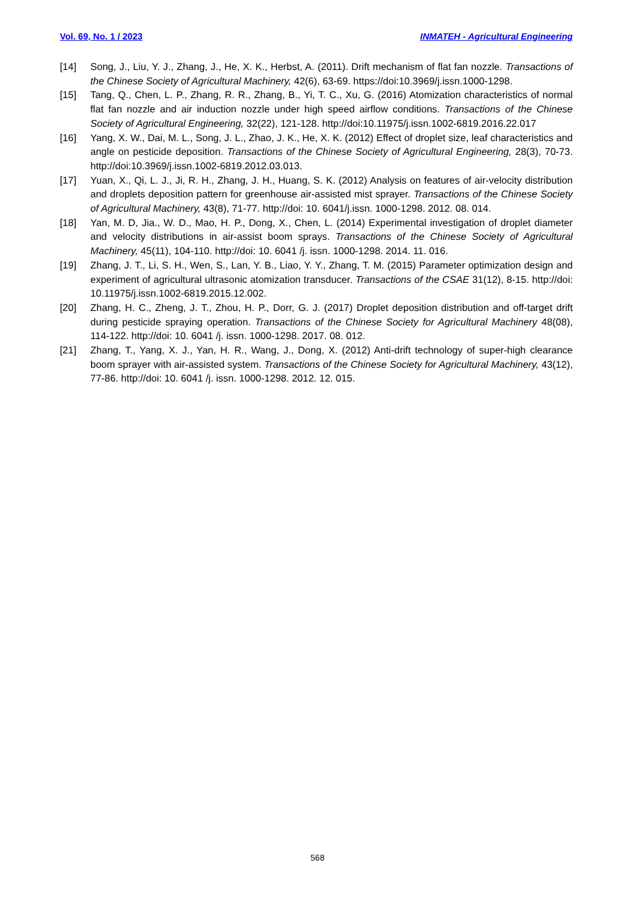Vol. 69, No. 1 / 2023 INMATEH - Agricultural Engineering
[14] Song, J., Liu, Y. J., Zhang, J., He, X. K., Herbst, A. (2011). Drift mechanism of flat fan nozzle. Transactions of the Chinese Society of Agricultural Machinery, 42(6), 63-69. https://doi:10.3969/j.issn.1000-1298.
[15] Tang, Q., Chen, L. P., Zhang, R. R., Zhang, B., Yi, T. C., Xu, G. (2016) Atomization characteristics of normal flat fan nozzle and air induction nozzle under high speed airflow conditions. Transactions of the Chinese Society of Agricultural Engineering, 32(22), 121-128. http://doi:10.11975/j.issn.1002-6819.2016.22.017
[16] Yang, X. W., Dai, M. L., Song, J. L., Zhao, J. K., He, X. K. (2012) Effect of droplet size, leaf characteristics and angle on pesticide deposition. Transactions of the Chinese Society of Agricultural Engineering, 28(3), 70-73. http://doi:10.3969/j.issn.1002-6819.2012.03.013.
[17] Yuan, X., Qi, L. J., Ji, R. H., Zhang, J. H., Huang, S. K. (2012) Analysis on features of air-velocity distribution and droplets deposition pattern for greenhouse air-assisted mist sprayer. Transactions of the Chinese Society of Agricultural Machinery, 43(8), 71-77. http://doi: 10. 6041/j.issn. 1000-1298. 2012. 08. 014.
[18] Yan, M. D, Jia., W. D., Mao, H. P., Dong, X., Chen, L. (2014) Experimental investigation of droplet diameter and velocity distributions in air-assist boom sprays. Transactions of the Chinese Society of Agricultural Machinery, 45(11), 104-110. http://doi: 10. 6041 /j. issn. 1000-1298. 2014. 11. 016.
[19] Zhang, J. T., Li, S. H., Wen, S., Lan, Y. B., Liao, Y. Y., Zhang, T. M. (2015) Parameter optimization design and experiment of agricultural ultrasonic atomization transducer. Transactions of the CSAE 31(12), 8-15. http://doi: 10.11975/j.issn.1002-6819.2015.12.002.
[20] Zhang, H. C., Zheng, J. T., Zhou, H. P., Dorr, G. J. (2017) Droplet deposition distribution and off-target drift during pesticide spraying operation. Transactions of the Chinese Society for Agricultural Machinery 48(08), 114-122. http://doi: 10. 6041 /j. issn. 1000-1298. 2017. 08. 012.
[21] Zhang, T., Yang, X. J., Yan, H. R., Wang, J., Dong, X. (2012) Anti-drift technology of super-high clearance boom sprayer with air-assisted system. Transactions of the Chinese Society for Agricultural Machinery, 43(12), 77-86. http://doi: 10. 6041 /j. issn. 1000-1298. 2012. 12. 015.
568